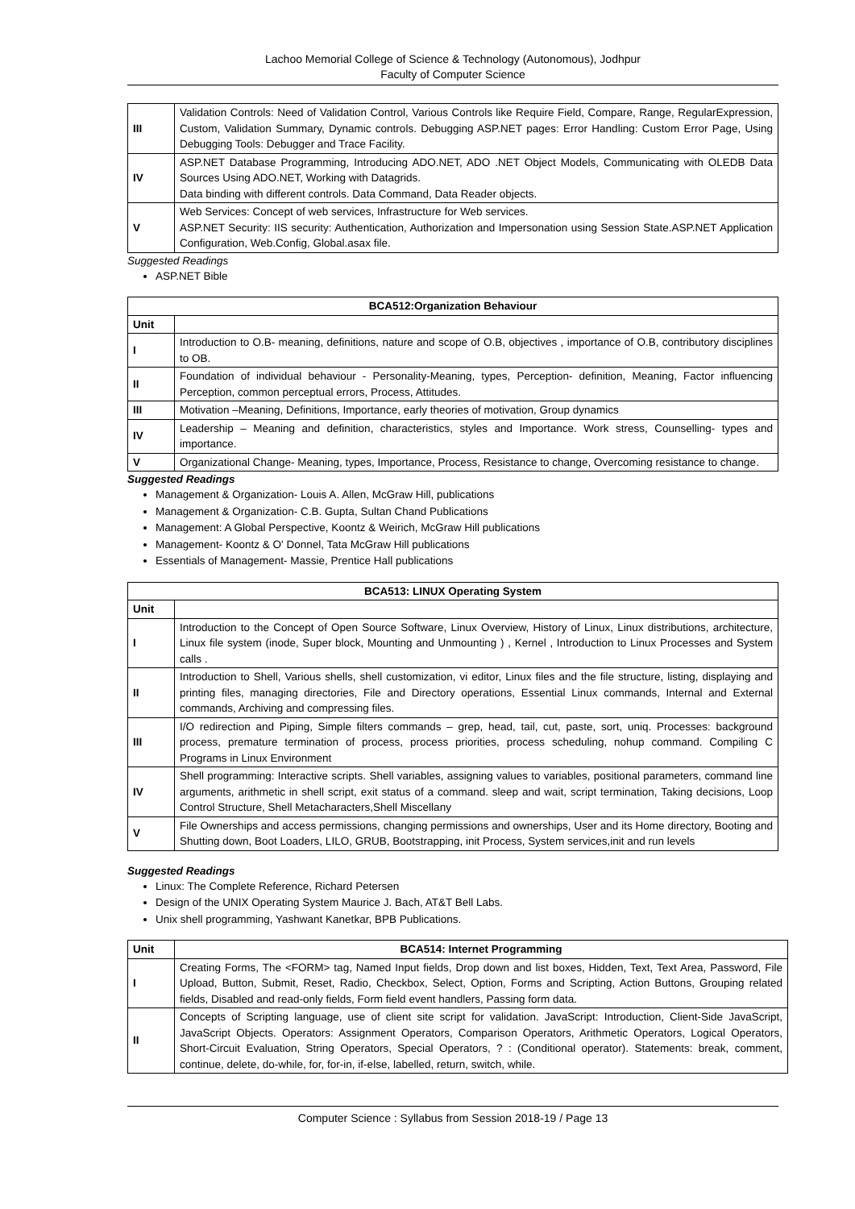Lachoo Memorial College of Science & Technology (Autonomous), Jodhpur
Faculty of Computer Science
| III | Validation Controls: Need of Validation Control, Various Controls like Require Field, Compare, Range, RegularExpression, Custom, Validation Summary, Dynamic controls. Debugging ASP.NET pages: Error Handling: Custom Error Page, Using Debugging Tools: Debugger and Trace Facility. |
| IV | ASP.NET Database Programming, Introducing ADO.NET, ADO .NET Object Models, Communicating with OLEDB Data Sources Using ADO.NET, Working with Datagrids. Data binding with different controls. Data Command, Data Reader objects. |
| V | Web Services: Concept of web services, Infrastructure for Web services. ASP.NET Security: IIS security: Authentication, Authorization and Impersonation using Session State.ASP.NET Application Configuration, Web.Config, Global.asax file. |
Suggested Readings
ASP.NET Bible
| BCA512:Organization Behaviour | |
| --- | --- |
| Unit | |
| I | Introduction to O.B- meaning, definitions, nature and scope of O.B, objectives , importance of O.B, contributory disciplines to OB. |
| II | Foundation of individual behaviour - Personality-Meaning, types, Perception- definition, Meaning, Factor influencing Perception, common perceptual errors, Process, Attitudes. |
| III | Motivation –Meaning, Definitions, Importance, early theories of motivation, Group dynamics |
| IV | Leadership – Meaning and definition, characteristics, styles and Importance. Work stress, Counselling- types and importance. |
| V | Organizational Change- Meaning, types, Importance, Process, Resistance to change, Overcoming resistance to change. |
Suggested Readings
Management & Organization- Louis A. Allen, McGraw Hill, publications
Management & Organization- C.B. Gupta, Sultan Chand Publications
Management: A Global Perspective, Koontz & Weirich, McGraw Hill publications
Management- Koontz & O' Donnel, Tata McGraw Hill publications
Essentials of Management- Massie, Prentice Hall publications
| BCA513: LINUX Operating System | |
| --- | --- |
| Unit | |
| I | Introduction to the Concept of Open Source Software, Linux Overview, History of Linux, Linux distributions, architecture, Linux file system (inode, Super block, Mounting and Unmounting ) , Kernel , Introduction to Linux Processes and System calls . |
| II | Introduction to Shell, Various shells, shell customization, vi editor, Linux files and the file structure, listing, displaying and printing files, managing directories, File and Directory operations, Essential Linux commands, Internal and External commands, Archiving and compressing files. |
| III | I/O redirection and Piping, Simple filters commands – grep, head, tail, cut, paste, sort, uniq. Processes: background process, premature termination of process, process priorities, process scheduling, nohup command. Compiling C Programs in Linux Environment |
| IV | Shell programming: Interactive scripts. Shell variables, assigning values to variables, positional parameters, command line arguments, arithmetic in shell script, exit status of a command. sleep and wait, script termination, Taking decisions, Loop Control Structure, Shell Metacharacters,Shell Miscellany |
| V | File Ownerships and access permissions, changing permissions and ownerships, User and its Home directory, Booting and Shutting down, Boot Loaders, LILO, GRUB, Bootstrapping, init Process, System services,init and run levels |
Suggested Readings
Linux: The Complete Reference, Richard Petersen
Design of the UNIX Operating System Maurice J. Bach, AT&T Bell Labs.
Unix shell programming, Yashwant Kanetkar, BPB Publications.
| Unit | BCA514: Internet Programming |
| --- | --- |
| I | Creating Forms, The <FORM> tag, Named Input fields, Drop down and list boxes, Hidden, Text, Text Area, Password, File Upload, Button, Submit, Reset, Radio, Checkbox, Select, Option, Forms and Scripting, Action Buttons, Grouping related fields, Disabled and read-only fields, Form field event handlers, Passing form data. |
| II | Concepts of Scripting language, use of client site script for validation. JavaScript: Introduction, Client-Side JavaScript, JavaScript Objects. Operators: Assignment Operators, Comparison Operators, Arithmetic Operators, Logical Operators, Short-Circuit Evaluation, String Operators, Special Operators, ? : (Conditional operator). Statements: break, comment, continue, delete, do-while, for, for-in, if-else, labelled, return, switch, while. |
Computer Science : Syllabus from Session 2018-19 / Page 13